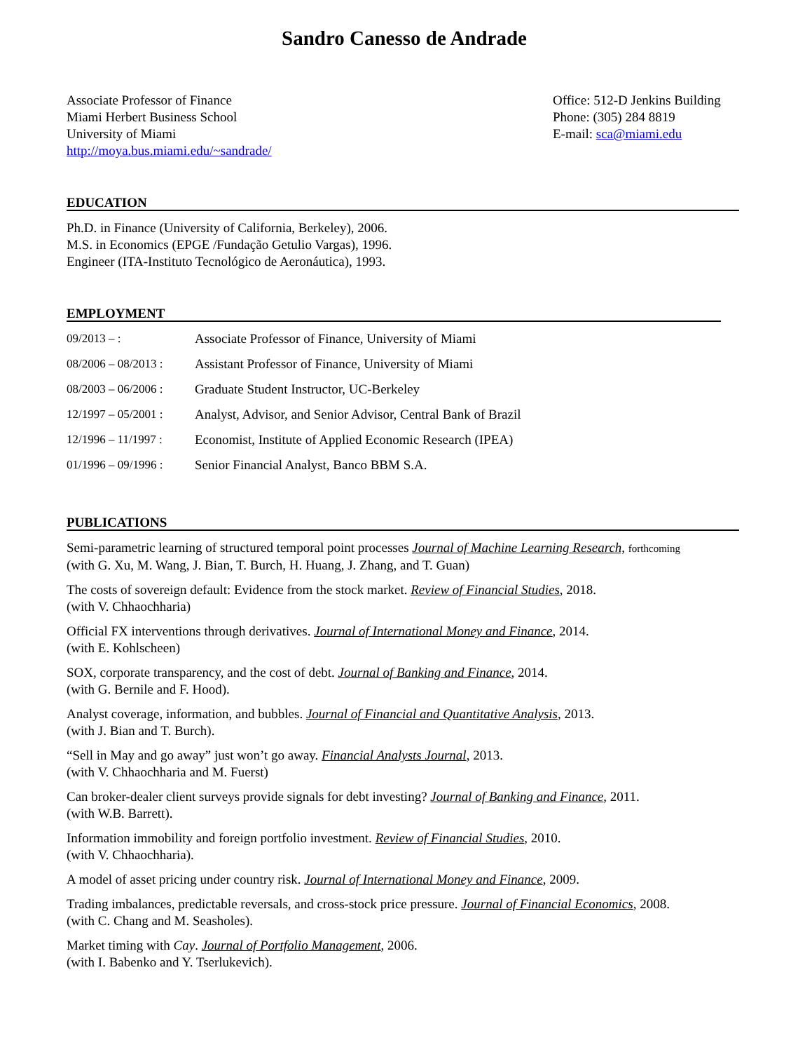Sandro Canesso de Andrade
Associate Professor of Finance
Miami Herbert Business School
University of Miami
http://moya.bus.miami.edu/~sandrade/
Office: 512-D Jenkins Building
Phone: (305) 284 8819
E-mail: sca@miami.edu
EDUCATION
Ph.D. in Finance (University of California, Berkeley), 2006.
M.S. in Economics (EPGE /Fundação Getulio Vargas), 1996.
Engineer (ITA-Instituto Tecnológico de Aeronáutica), 1993.
EMPLOYMENT
09/2013 – : Associate Professor of Finance, University of Miami
08/2006 – 08/2013 : Assistant Professor of Finance, University of Miami
08/2003 – 06/2006 : Graduate Student Instructor, UC-Berkeley
12/1997 – 05/2001 : Analyst, Advisor, and Senior Advisor, Central Bank of Brazil
12/1996 – 11/1997 : Economist, Institute of Applied Economic Research (IPEA)
01/1996 – 09/1996 : Senior Financial Analyst, Banco BBM S.A.
PUBLICATIONS
Semi-parametric learning of structured temporal point processes Journal of Machine Learning Research, forthcoming
(with G. Xu, M. Wang, J. Bian, T. Burch, H. Huang, J. Zhang, and T. Guan)
The costs of sovereign default: Evidence from the stock market. Review of Financial Studies, 2018.
(with V. Chhaochharia)
Official FX interventions through derivatives. Journal of International Money and Finance, 2014.
(with E. Kohlscheen)
SOX, corporate transparency, and the cost of debt. Journal of Banking and Finance, 2014.
(with G. Bernile and F. Hood).
Analyst coverage, information, and bubbles. Journal of Financial and Quantitative Analysis, 2013.
(with J. Bian and T. Burch).
“Sell in May and go away” just won’t go away. Financial Analysts Journal, 2013.
(with V. Chhaochharia and M. Fuerst)
Can broker-dealer client surveys provide signals for debt investing? Journal of Banking and Finance, 2011.
(with W.B. Barrett).
Information immobility and foreign portfolio investment. Review of Financial Studies, 2010.
(with V. Chhaochharia).
A model of asset pricing under country risk. Journal of International Money and Finance, 2009.
Trading imbalances, predictable reversals, and cross-stock price pressure. Journal of Financial Economics, 2008.
(with C. Chang and M. Seasholes).
Market timing with Cay. Journal of Portfolio Management, 2006.
(with I. Babenko and Y. Tserlukevich).